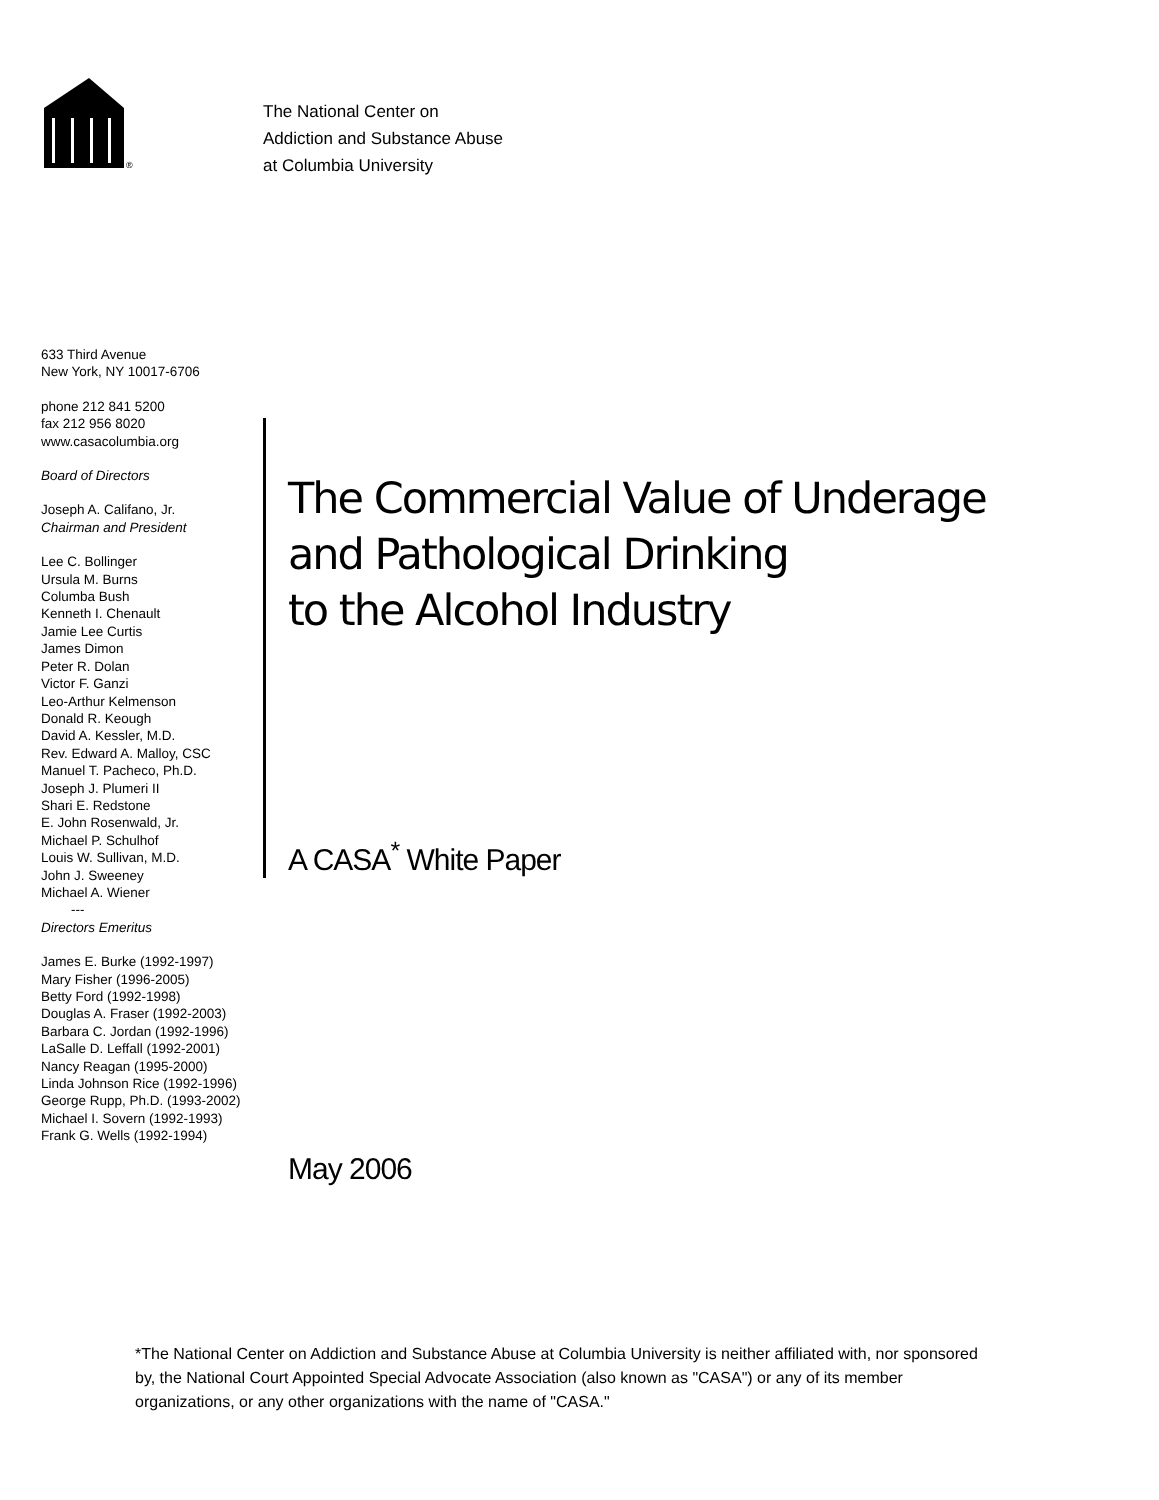®
The National Center on
Addiction and Substance Abuse
at Columbia University
633 Third Avenue
New York, NY 10017-6706
phone 212 841 5200
fax 212 956 8020
www.casacolumbia.org
Board of Directors
Joseph A. Califano, Jr.
Chairman and President
Lee C. Bollinger
Ursula M. Burns
Columba Bush
Kenneth I. Chenault
Jamie Lee Curtis
James Dimon
Peter R. Dolan
Victor F. Ganzi
Leo-Arthur Kelmenson
Donald R. Keough
David A. Kessler, M.D.
Rev. Edward A. Malloy, CSC
Manuel T. Pacheco, Ph.D.
Joseph J. Plumeri II
Shari E. Redstone
E. John Rosenwald, Jr.
Michael P. Schulhof
Louis W. Sullivan, M.D.
John J. Sweeney
Michael A. Wiener
---
Directors Emeritus
James E. Burke (1992-1997)
Mary Fisher (1996-2005)
Betty Ford (1992-1998)
Douglas A. Fraser (1992-2003)
Barbara C. Jordan (1992-1996)
LaSalle D. Leffall (1992-2001)
Nancy Reagan (1995-2000)
Linda Johnson Rice (1992-1996)
George Rupp, Ph.D. (1993-2002)
Michael I. Sovern (1992-1993)
Frank G. Wells (1992-1994)
The Commercial Value of Underage
and Pathological Drinking
to the Alcohol Industry
A CASA<sup>*</sup> White Paper
May 2006
*The National Center on Addiction and Substance Abuse at Columbia University is neither affiliated with, nor sponsored by, the National Court Appointed Special Advocate Association (also known as "CASA") or any of its member organizations, or any other organizations with the name of "CASA."